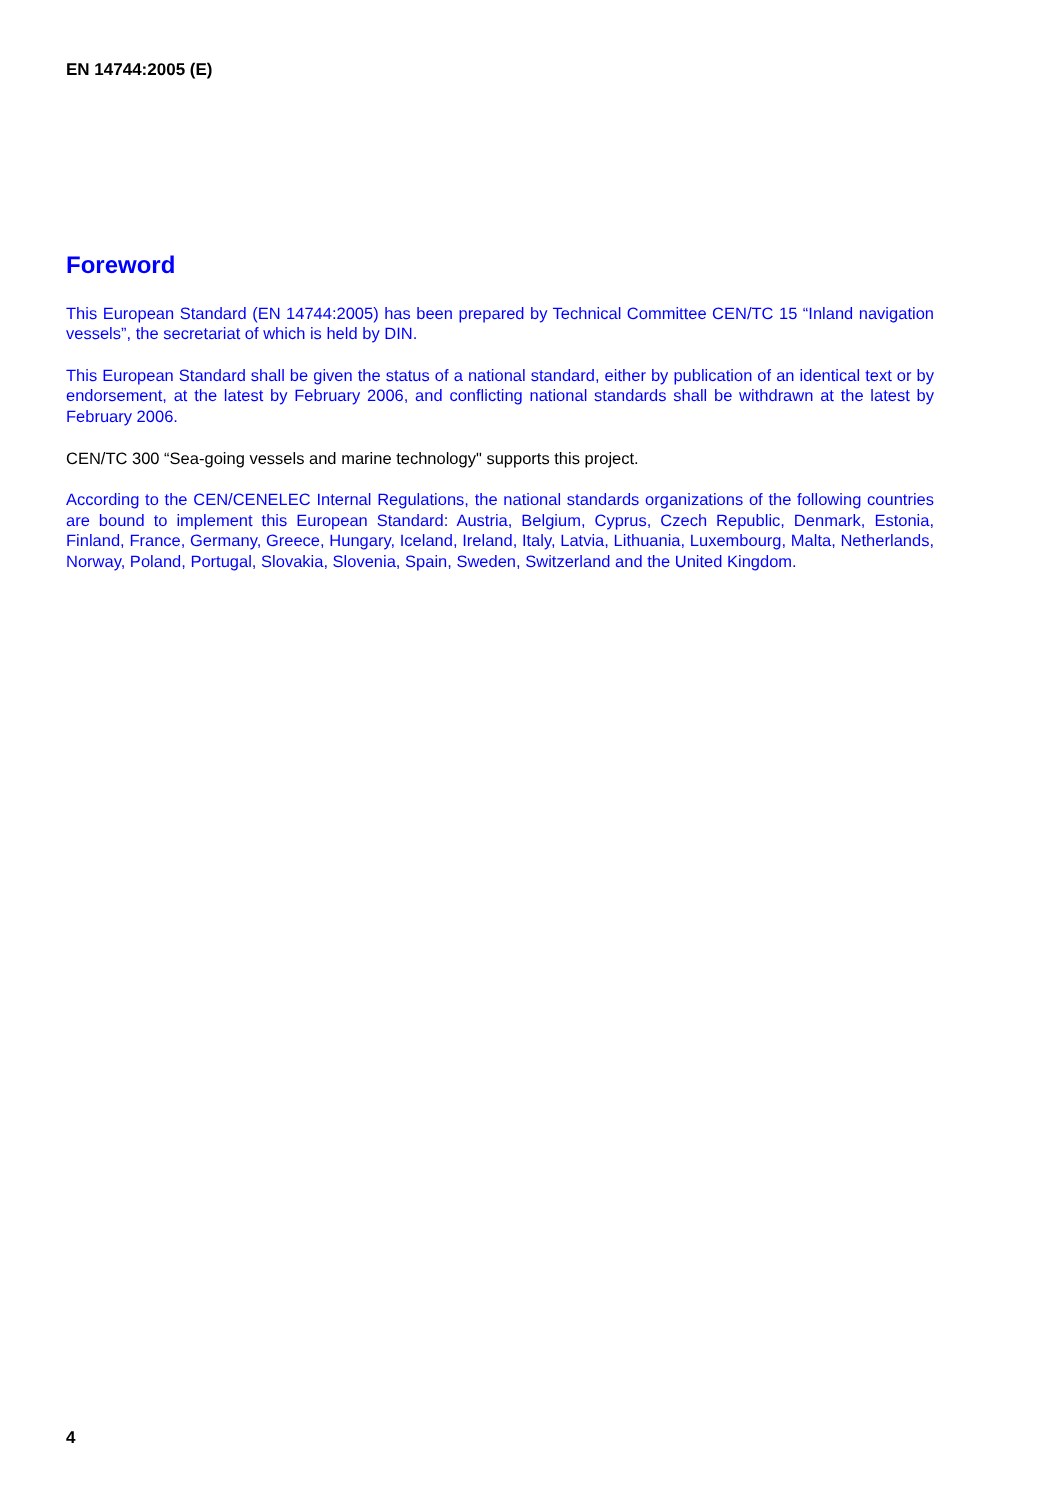EN 14744:2005 (E)
Foreword
This European Standard (EN 14744:2005) has been prepared by Technical Committee CEN/TC 15 “Inland navigation vessels”, the secretariat of which is held by DIN.
This European Standard shall be given the status of a national standard, either by publication of an identical text or by endorsement, at the latest by February 2006, and conflicting national standards shall be withdrawn at the latest by February 2006.
CEN/TC 300 “Sea-going vessels and marine technology" supports this project.
According to the CEN/CENELEC Internal Regulations, the national standards organizations of the following countries are bound to implement this European Standard: Austria, Belgium, Cyprus, Czech Republic, Denmark, Estonia, Finland, France, Germany, Greece, Hungary, Iceland, Ireland, Italy, Latvia, Lithuania, Luxembourg, Malta, Netherlands, Norway, Poland, Portugal, Slovakia, Slovenia, Spain, Sweden, Switzerland and the United Kingdom.
4